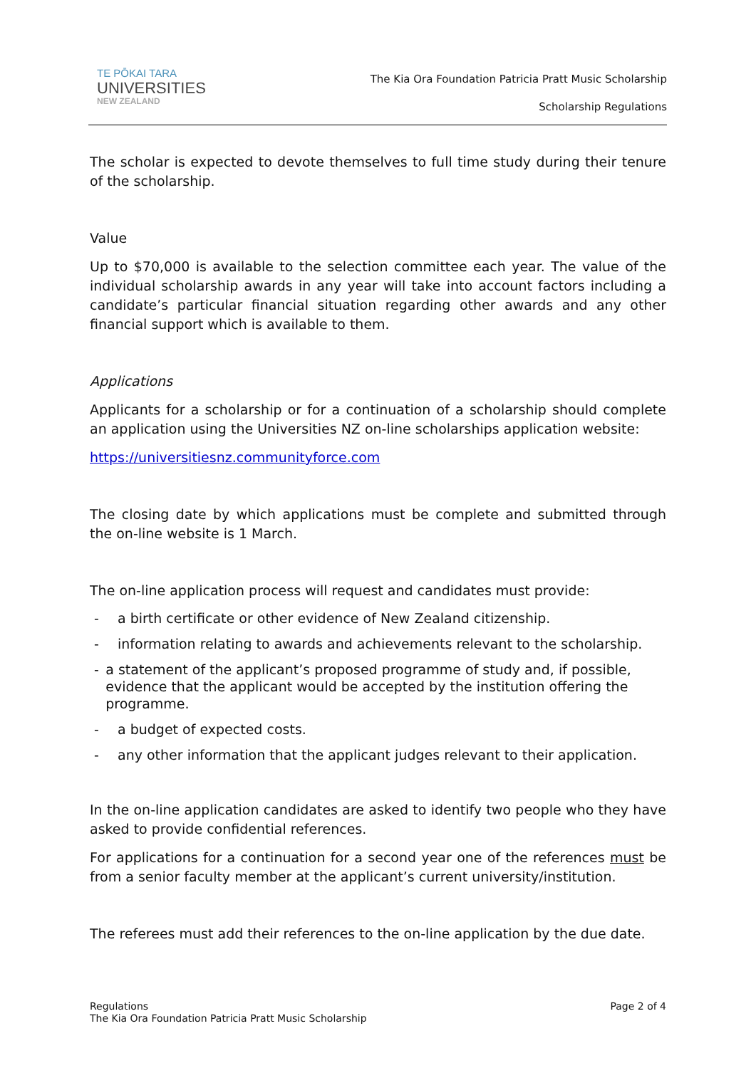TE PŌKAI TARA
UNIVERSITIES
NEW ZEALAND
The Kia Ora Foundation Patricia Pratt Music Scholarship
Scholarship Regulations
The scholar is expected to devote themselves to full time study during their tenure of the scholarship.
Value
Up to $70,000 is available to the selection committee each year. The value of the individual scholarship awards in any year will take into account factors including a candidate’s particular financial situation regarding other awards and any other financial support which is available to them.
Applications
Applicants for a scholarship or for a continuation of a scholarship should complete an application using the Universities NZ on-line scholarships application website:
https://universitiesnz.communityforce.com
The closing date by which applications must be complete and submitted through the on-line website is 1 March.
The on-line application process will request and candidates must provide:
- a birth certificate or other evidence of New Zealand citizenship.
- information relating to awards and achievements relevant to the scholarship.
- a statement of the applicant’s proposed programme of study and, if possible, evidence that the applicant would be accepted by the institution offering the programme.
- a budget of expected costs.
- any other information that the applicant judges relevant to their application.
In the on-line application candidates are asked to identify two people who they have asked to provide confidential references.
For applications for a continuation for a second year one of the references must be from a senior faculty member at the applicant’s current university/institution.
The referees must add their references to the on-line application by the due date.
Regulations
The Kia Ora Foundation Patricia Pratt Music Scholarship
Page 2 of 4